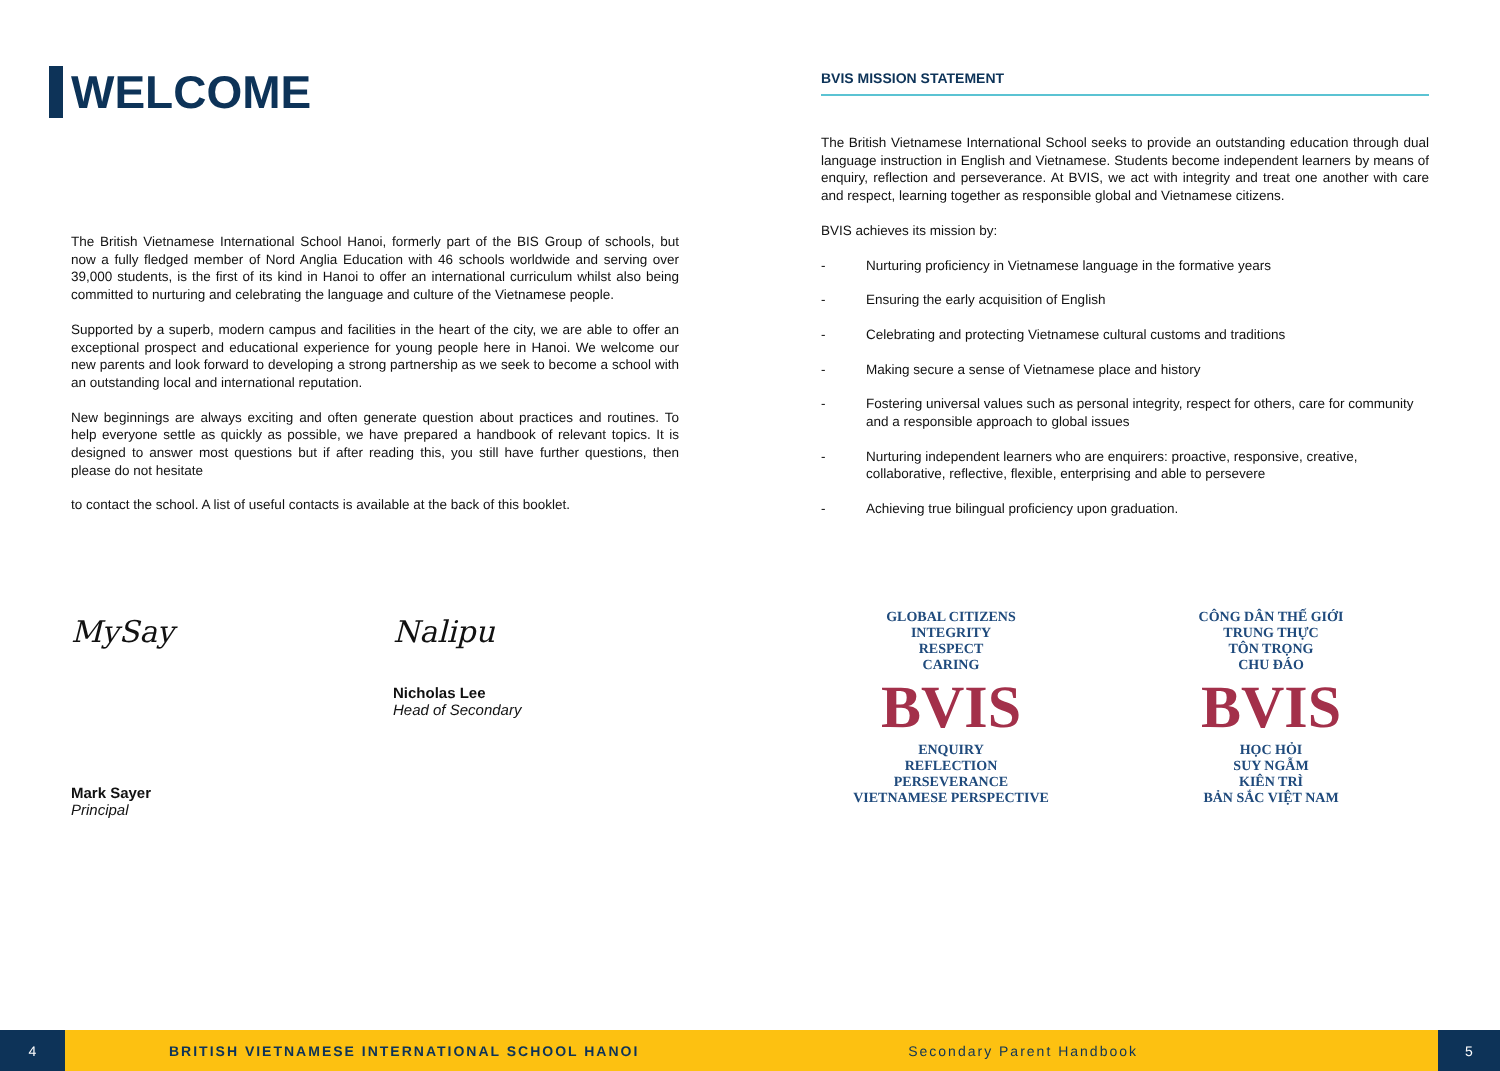WELCOME
The British Vietnamese International School Hanoi, formerly part of the BIS Group of schools, but now a fully fledged member of Nord Anglia Education with 46 schools worldwide and serving over 39,000 students, is the first of its kind in Hanoi to offer an international curriculum whilst also being committed to nurturing and celebrating the language and culture of the Vietnamese people.
Supported by a superb, modern campus and facilities in the heart of the city, we are able to offer an exceptional prospect and educational experience for young people here in Hanoi. We welcome our new parents and look forward to developing a strong partnership as we seek to become a school with an outstanding local and international reputation.
New beginnings are always exciting and often generate question about practices and routines. To help everyone settle as quickly as possible, we have prepared a handbook of relevant topics. It is designed to answer most questions but if after reading this, you still have further questions, then please do not hesitate
to contact the school. A list of useful contacts is available at the back of this booklet.
MySay
Mark Sayer
Principal
Nalipu
Nicholas Lee
Head of Secondary
BVIS MISSION STATEMENT
The British Vietnamese International School seeks to provide an outstanding education through dual language instruction in English and Vietnamese. Students become independent learners by means of enquiry, reflection and perseverance. At BVIS, we act with integrity and treat one another with care and respect, learning together as responsible global and Vietnamese citizens.
BVIS achieves its mission by:
- Nurturing proficiency in Vietnamese language in the formative years
- Ensuring the early acquisition of English
- Celebrating and protecting Vietnamese cultural customs and traditions
- Making secure a sense of Vietnamese place and history
- Fostering universal values such as personal integrity, respect for others, care for community and a responsible approach to global issues
- Nurturing independent learners who are enquirers: proactive, responsive, creative, collaborative, reflective, flexible, enterprising and able to persevere
- Achieving true bilingual proficiency upon graduation.
GLOBAL CITIZENS
INTEGRITY
RESPECT
CARING
BVIS
ENQUIRY
REFLECTION
PERSEVERANCE
VIETNAMESE PERSPECTIVE
CÔNG DÂN THẾ GIỚI
TRUNG THỰC
TÔN TRỌNG
CHU ĐÁO
BVIS
HỌC HỎI
SUY NGẪM
KIÊN TRÌ
BẢN SẮC VIỆT NAM
4
BRITISH VIETNAMESE INTERNATIONAL SCHOOL HANOI
Secondary Parent Handbook
5